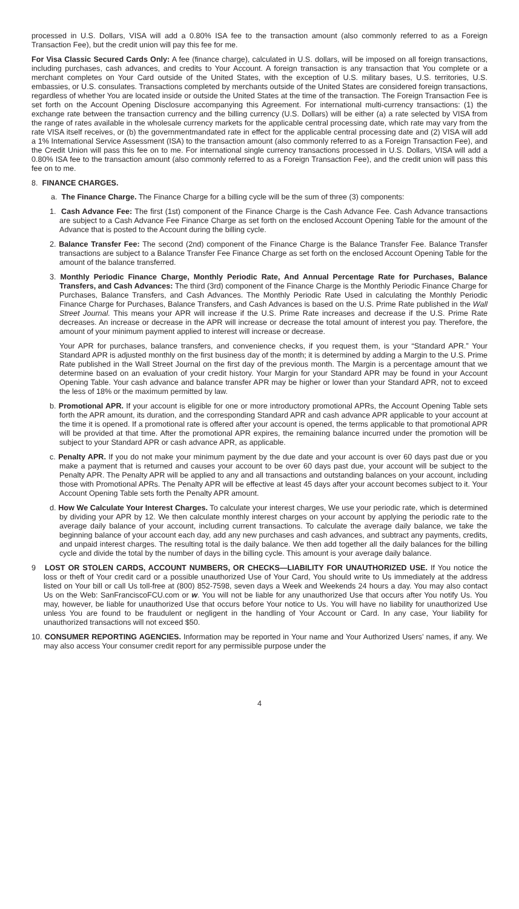processed in U.S. Dollars, VISA will add a 0.80% ISA fee to the transaction amount (also commonly referred to as a Foreign Transaction Fee), but the credit union will pay this fee for me.
For Visa Classic Secured Cards Only: A fee (finance charge), calculated in U.S. dollars, will be imposed on all foreign transactions, including purchases, cash advances, and credits to Your Account. A foreign transaction is any transaction that You complete or a merchant completes on Your Card outside of the United States, with the exception of U.S. military bases, U.S. territories, U.S. embassies, or U.S. consulates. Transactions completed by merchants outside of the United States are considered foreign transactions, regardless of whether You are located inside or outside the United States at the time of the transaction. The Foreign Transaction Fee is set forth on the Account Opening Disclosure accompanying this Agreement. For international multi-currency transactions: (1) the exchange rate between the transaction currency and the billing currency (U.S. Dollars) will be either (a) a rate selected by VISA from the range of rates available in the wholesale currency markets for the applicable central processing date, which rate may vary from the rate VISA itself receives, or (b) the governmentmandated rate in effect for the applicable central processing date and (2) VISA will add a 1% International Service Assessment (ISA) to the transaction amount (also commonly referred to as a Foreign Transaction Fee), and the Credit Union will pass this fee on to me. For international single currency transactions processed in U.S. Dollars, VISA will add a 0.80% ISA fee to the transaction amount (also commonly referred to as a Foreign Transaction Fee), and the credit union will pass this fee on to me.
8. FINANCE CHARGES.
a. The Finance Charge. The Finance Charge for a billing cycle will be the sum of three (3) components:
1. Cash Advance Fee: The first (1st) component of the Finance Charge is the Cash Advance Fee. Cash Advance transactions are subject to a Cash Advance Fee Finance Charge as set forth on the enclosed Account Opening Table for the amount of the Advance that is posted to the Account during the billing cycle.
2. Balance Transfer Fee: The second (2nd) component of the Finance Charge is the Balance Transfer Fee. Balance Transfer transactions are subject to a Balance Transfer Fee Finance Charge as set forth on the enclosed Account Opening Table for the amount of the balance transferred.
3. Monthly Periodic Finance Charge, Monthly Periodic Rate, And Annual Percentage Rate for Purchases, Balance Transfers, and Cash Advances: The third (3rd) component of the Finance Charge is the Monthly Periodic Finance Charge for Purchases, Balance Transfers, and Cash Advances. The Monthly Periodic Rate Used in calculating the Monthly Periodic Finance Charge for Purchases, Balance Transfers, and Cash Advances is based on the U.S. Prime Rate published in the Wall Street Journal. This means your APR will increase if the U.S. Prime Rate increases and decrease if the U.S. Prime Rate decreases. An increase or decrease in the APR will increase or decrease the total amount of interest you pay. Therefore, the amount of your minimum payment applied to interest will increase or decrease.
Your APR for purchases, balance transfers, and convenience checks, if you request them, is your “Standard APR.” Your Standard APR is adjusted monthly on the first business day of the month; it is determined by adding a Margin to the U.S. Prime Rate published in the Wall Street Journal on the first day of the previous month. The Margin is a percentage amount that we determine based on an evaluation of your credit history. Your Margin for your Standard APR may be found in your Account Opening Table. Your cash advance and balance transfer APR may be higher or lower than your Standard APR, not to exceed the less of 18% or the maximum permitted by law.
b. Promotional APR. If your account is eligible for one or more introductory promotional APRs, the Account Opening Table sets forth the APR amount, its duration, and the corresponding Standard APR and cash advance APR applicable to your account at the time it is opened. If a promotional rate is offered after your account is opened, the terms applicable to that promotional APR will be provided at that time. After the promotional APR expires, the remaining balance incurred under the promotion will be subject to your Standard APR or cash advance APR, as applicable.
c. Penalty APR. If you do not make your minimum payment by the due date and your account is over 60 days past due or you make a payment that is returned and causes your account to be over 60 days past due, your account will be subject to the Penalty APR. The Penalty APR will be applied to any and all transactions and outstanding balances on your account, including those with Promotional APRs. The Penalty APR will be effective at least 45 days after your account becomes subject to it. Your Account Opening Table sets forth the Penalty APR amount.
d. How We Calculate Your Interest Charges. To calculate your interest charges, We use your periodic rate, which is determined by dividing your APR by 12. We then calculate monthly interest charges on your account by applying the periodic rate to the average daily balance of your account, including current transactions. To calculate the average daily balance, we take the beginning balance of your account each day, add any new purchases and cash advances, and subtract any payments, credits, and unpaid interest charges. The resulting total is the daily balance. We then add together all the daily balances for the billing cycle and divide the total by the number of days in the billing cycle. This amount is your average daily balance.
9 LOST OR STOLEN CARDS, ACCOUNT NUMBERS, OR CHECKS—LIABILITY FOR UNAUTHORIZED USE. If You notice the loss or theft of Your credit card or a possible unauthorized Use of Your Card, You should write to Us immediately at the address listed on Your bill or call Us toll-free at (800) 852-7598, seven days a Week and Weekends 24 hours a day. You may also contact Us on the Web: SanFranciscoFCU.com or w. You will not be liable for any unauthorized Use that occurs after You notify Us. You may, however, be liable for unauthorized Use that occurs before Your notice to Us. You will have no liability for unauthorized Use unless You are found to be fraudulent or negligent in the handling of Your Account or Card. In any case, Your liability for unauthorized transactions will not exceed $50.
10. CONSUMER REPORTING AGENCIES. Information may be reported in Your name and Your Authorized Users’ names, if any. We may also access Your consumer credit report for any permissible purpose under the
4